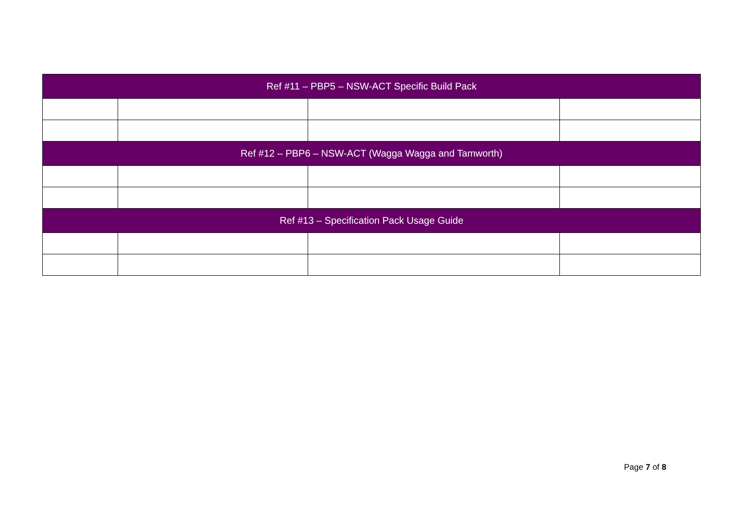| Ref #11 – PBP5 – NSW-ACT Specific Build Pack | | | |
| --- | --- | --- | --- |
| Ref #12 – PBP6 – NSW-ACT (Wagga Wagga and Tamworth) | | | |
| Ref #13 – Specification Pack Usage Guide | | | |
Page 7 of 8